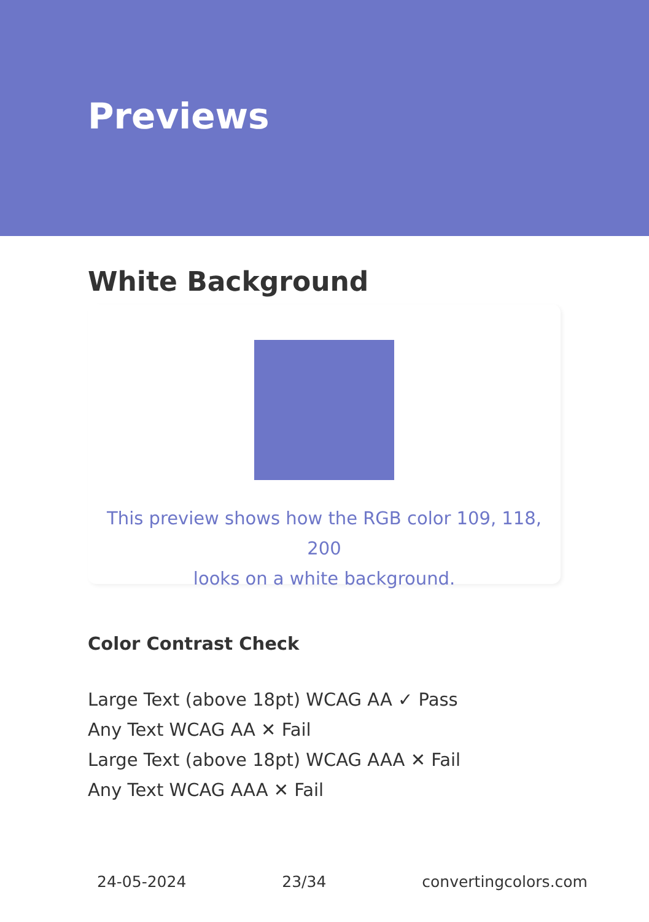Previews
White Background
This preview shows how the RGB color 109, 118, 200
looks on a white background.
Color Contrast Check
Large Text (above 18pt) WCAG AA ✓ Pass
Any Text WCAG AA ✕ Fail
Large Text (above 18pt) WCAG AAA ✕ Fail
Any Text WCAG AAA ✕ Fail
24-05-2024 23/34 convertingcolors.com